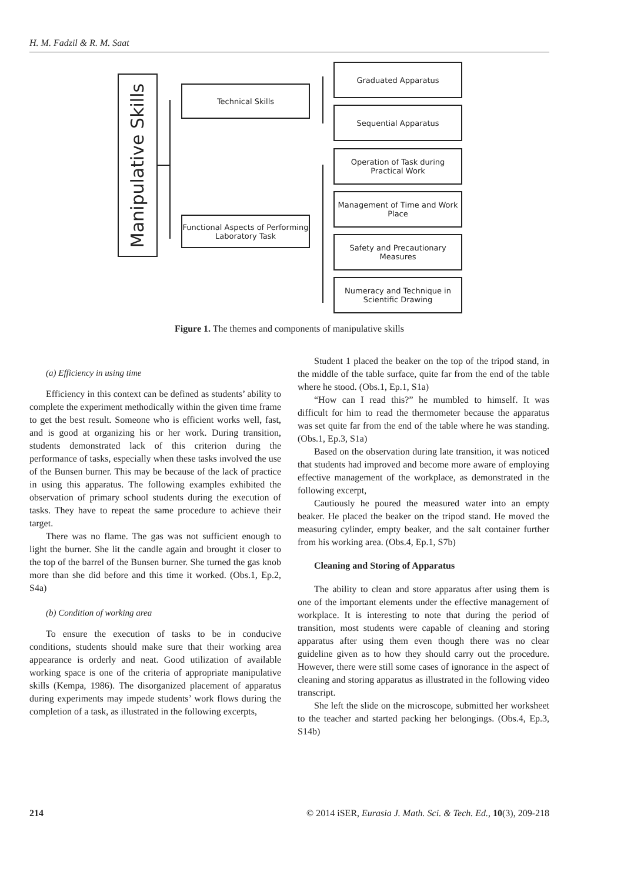H. M. Fadzil & R. M. Saat
Manipulative Skills
Technical Skills
Functional Aspects of Performing Laboratory Task
Graduated Apparatus
Sequential Apparatus
Operation of Task during Practical Work
Management of Time and Work Place
Safety and Precautionary Measures
Numeracy and Technique in Scientific Drawing
Figure 1. The themes and components of manipulative skills
(a) Efficiency in using time
Efficiency in this context can be defined as students’ ability to complete the experiment methodically within the given time frame to get the best result. Someone who is efficient works well, fast, and is good at organizing his or her work. During transition, students demonstrated lack of this criterion during the performance of tasks, especially when these tasks involved the use of the Bunsen burner. This may be because of the lack of practice in using this apparatus. The following examples exhibited the observation of primary school students during the execution of tasks. They have to repeat the same procedure to achieve their target.
There was no flame. The gas was not sufficient enough to light the burner. She lit the candle again and brought it closer to the top of the barrel of the Bunsen burner. She turned the gas knob more than she did before and this time it worked. (Obs.1, Ep.2, S4a)
(b) Condition of working area
To ensure the execution of tasks to be in conducive conditions, students should make sure that their working area appearance is orderly and neat. Good utilization of available working space is one of the criteria of appropriate manipulative skills (Kempa, 1986). The disorganized placement of apparatus during experiments may impede students’ work flows during the completion of a task, as illustrated in the following excerpts,
Student 1 placed the beaker on the top of the tripod stand, in the middle of the table surface, quite far from the end of the table where he stood. (Obs.1, Ep.1, S1a)
“How can I read this?” he mumbled to himself. It was difficult for him to read the thermometer because the apparatus was set quite far from the end of the table where he was standing. (Obs.1, Ep.3, S1a)
Based on the observation during late transition, it was noticed that students had improved and become more aware of employing effective management of the workplace, as demonstrated in the following excerpt,
Cautiously he poured the measured water into an empty beaker. He placed the beaker on the tripod stand. He moved the measuring cylinder, empty beaker, and the salt container further from his working area. (Obs.4, Ep.1, S7b)
Cleaning and Storing of Apparatus
The ability to clean and store apparatus after using them is one of the important elements under the effective management of workplace. It is interesting to note that during the period of transition, most students were capable of cleaning and storing apparatus after using them even though there was no clear guideline given as to how they should carry out the procedure. However, there were still some cases of ignorance in the aspect of cleaning and storing apparatus as illustrated in the following video transcript.
She left the slide on the microscope, submitted her worksheet to the teacher and started packing her belongings. (Obs.4, Ep.3, S14b)
214 © 2014 iSER, Eurasia J. Math. Sci. & Tech. Ed., 10(3), 209-218